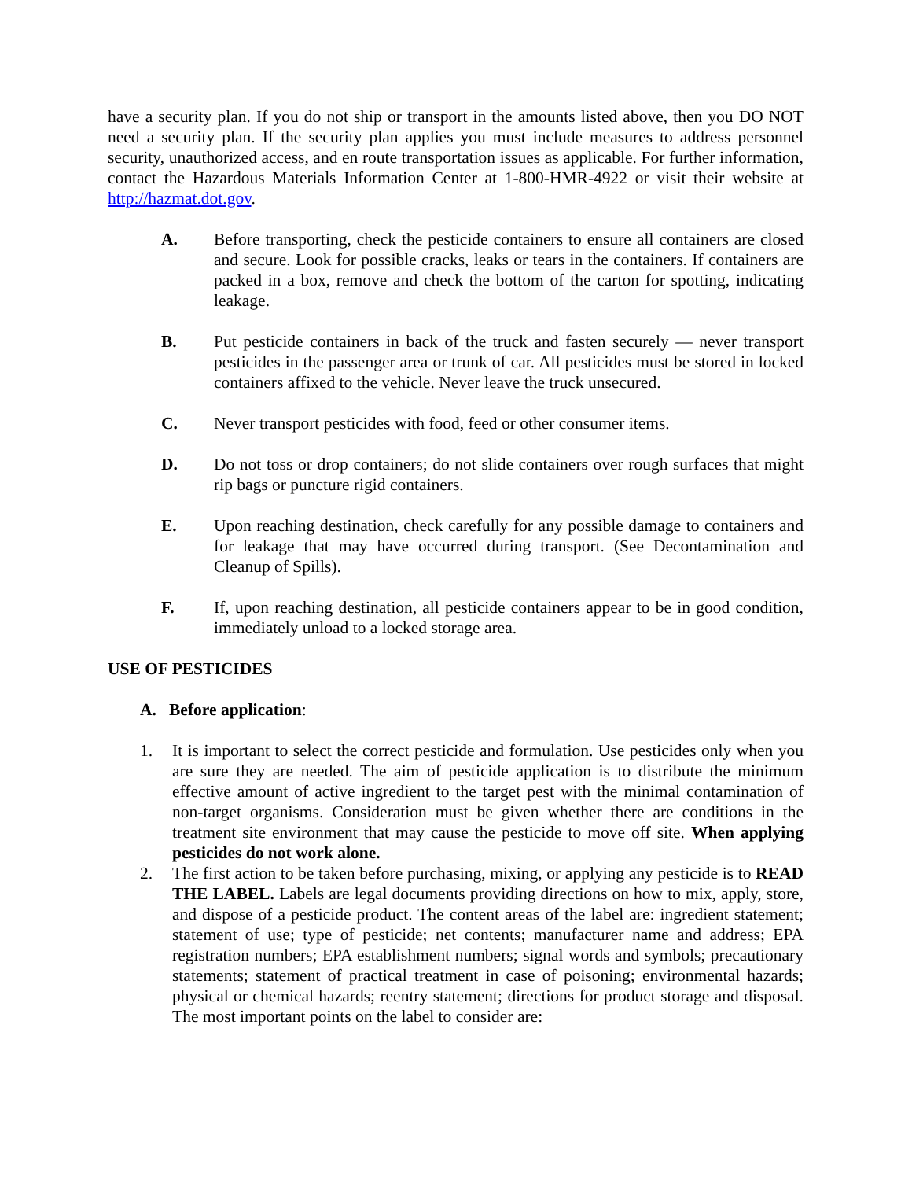have a security plan. If you do not ship or transport in the amounts listed above, then you DO NOT need a security plan. If the security plan applies you must include measures to address personnel security, unauthorized access, and en route transportation issues as applicable. For further information, contact the Hazardous Materials Information Center at 1-800-HMR-4922 or visit their website at http://hazmat.dot.gov.
A. Before transporting, check the pesticide containers to ensure all containers are closed and secure. Look for possible cracks, leaks or tears in the containers. If containers are packed in a box, remove and check the bottom of the carton for spotting, indicating leakage.
B. Put pesticide containers in back of the truck and fasten securely — never transport pesticides in the passenger area or trunk of car. All pesticides must be stored in locked containers affixed to the vehicle. Never leave the truck unsecured.
C. Never transport pesticides with food, feed or other consumer items.
D. Do not toss or drop containers; do not slide containers over rough surfaces that might rip bags or puncture rigid containers.
E. Upon reaching destination, check carefully for any possible damage to containers and for leakage that may have occurred during transport. (See Decontamination and Cleanup of Spills).
F. If, upon reaching destination, all pesticide containers appear to be in good condition, immediately unload to a locked storage area.
USE OF PESTICIDES
A. Before application:
1. It is important to select the correct pesticide and formulation. Use pesticides only when you are sure they are needed. The aim of pesticide application is to distribute the minimum effective amount of active ingredient to the target pest with the minimal contamination of non-target organisms. Consideration must be given whether there are conditions in the treatment site environment that may cause the pesticide to move off site. When applying pesticides do not work alone.
2. The first action to be taken before purchasing, mixing, or applying any pesticide is to READ THE LABEL. Labels are legal documents providing directions on how to mix, apply, store, and dispose of a pesticide product. The content areas of the label are: ingredient statement; statement of use; type of pesticide; net contents; manufacturer name and address; EPA registration numbers; EPA establishment numbers; signal words and symbols; precautionary statements; statement of practical treatment in case of poisoning; environmental hazards; physical or chemical hazards; reentry statement; directions for product storage and disposal. The most important points on the label to consider are: